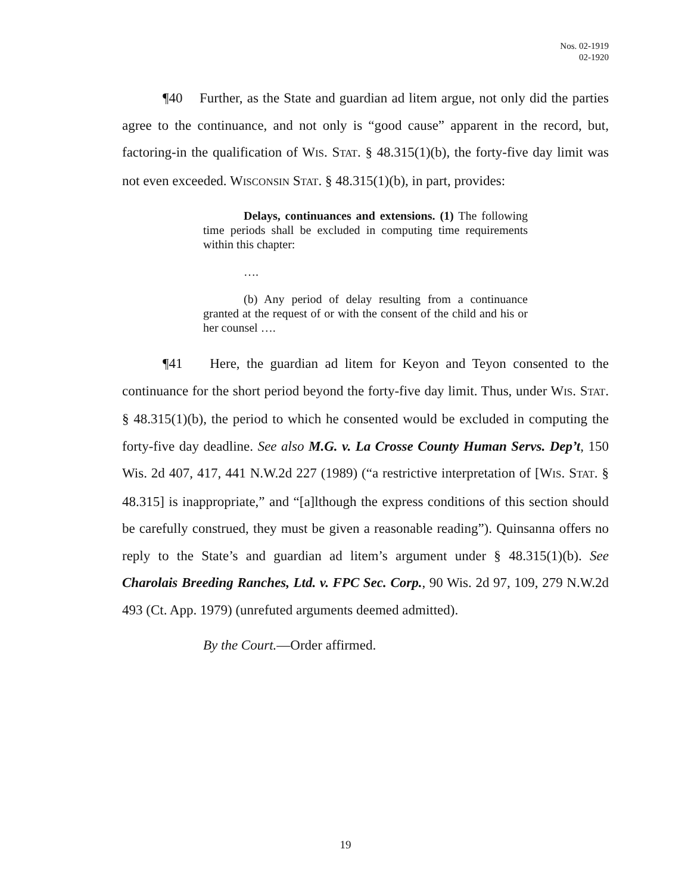Nos. 02-1919
02-1920
¶40 Further, as the State and guardian ad litem argue, not only did the parties agree to the continuance, and not only is “good cause” apparent in the record, but, factoring-in the qualification of WIS. STAT. § 48.315(1)(b), the forty-five day limit was not even exceeded. WISCONSIN STAT. § 48.315(1)(b), in part, provides:
Delays, continuances and extensions. (1) The following time periods shall be excluded in computing time requirements within this chapter:
….
(b) Any period of delay resulting from a continuance granted at the request of or with the consent of the child and his or her counsel ….
¶41 Here, the guardian ad litem for Keyon and Teyon consented to the continuance for the short period beyond the forty-five day limit. Thus, under WIS. STAT. § 48.315(1)(b), the period to which he consented would be excluded in computing the forty-five day deadline. See also M.G. v. La Crosse County Human Servs. Dep’t, 150 Wis. 2d 407, 417, 441 N.W.2d 227 (1989) (“a restrictive interpretation of [WIS. STAT. § 48.315] is inappropriate,” and “[a]lthough the express conditions of this section should be carefully construed, they must be given a reasonable reading”). Quinsanna offers no reply to the State’s and guardian ad litem’s argument under § 48.315(1)(b). See Charolais Breeding Ranches, Ltd. v. FPC Sec. Corp., 90 Wis. 2d 97, 109, 279 N.W.2d 493 (Ct. App. 1979) (unrefuted arguments deemed admitted).
By the Court.—Order affirmed.
19